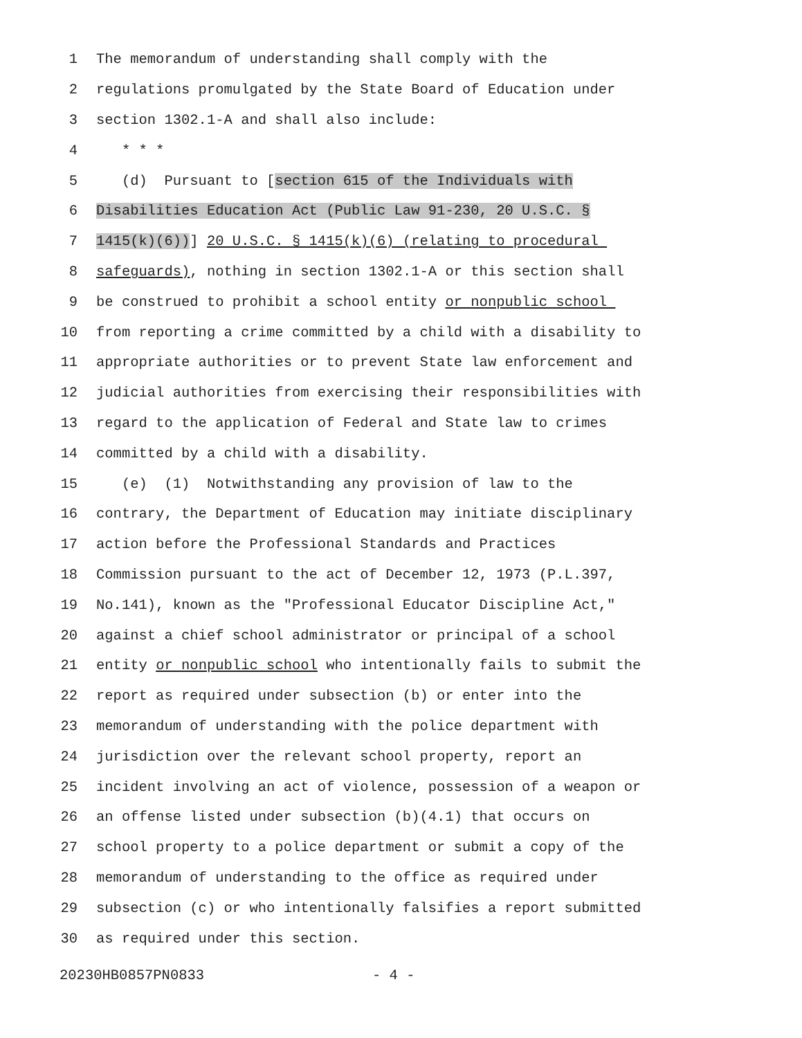1 The memorandum of understanding shall comply with the
2 regulations promulgated by the State Board of Education under
3 section 1302.1-A and shall also include:
4 * * *
5 (d) Pursuant to [section 615 of the Individuals with
6 Disabilities Education Act (Public Law 91-230, 20 U.S.C. §
7 1415(k)(6))] 20 U.S.C. § 1415(k)(6) (relating to procedural
8 safeguards), nothing in section 1302.1-A or this section shall
9 be construed to prohibit a school entity or nonpublic school
10 from reporting a crime committed by a child with a disability to
11 appropriate authorities or to prevent State law enforcement and
12 judicial authorities from exercising their responsibilities with
13 regard to the application of Federal and State law to crimes
14 committed by a child with a disability.
15 (e) (1) Notwithstanding any provision of law to the
16 contrary, the Department of Education may initiate disciplinary
17 action before the Professional Standards and Practices
18 Commission pursuant to the act of December 12, 1973 (P.L.397,
19 No.141), known as the "Professional Educator Discipline Act,"
20 against a chief school administrator or principal of a school
21 entity or nonpublic school who intentionally fails to submit the
22 report as required under subsection (b) or enter into the
23 memorandum of understanding with the police department with
24 jurisdiction over the relevant school property, report an
25 incident involving an act of violence, possession of a weapon or
26 an offense listed under subsection (b)(4.1) that occurs on
27 school property to a police department or submit a copy of the
28 memorandum of understanding to the office as required under
29 subsection (c) or who intentionally falsifies a report submitted
30 as required under this section.
20230HB0857PN0833 - 4 -